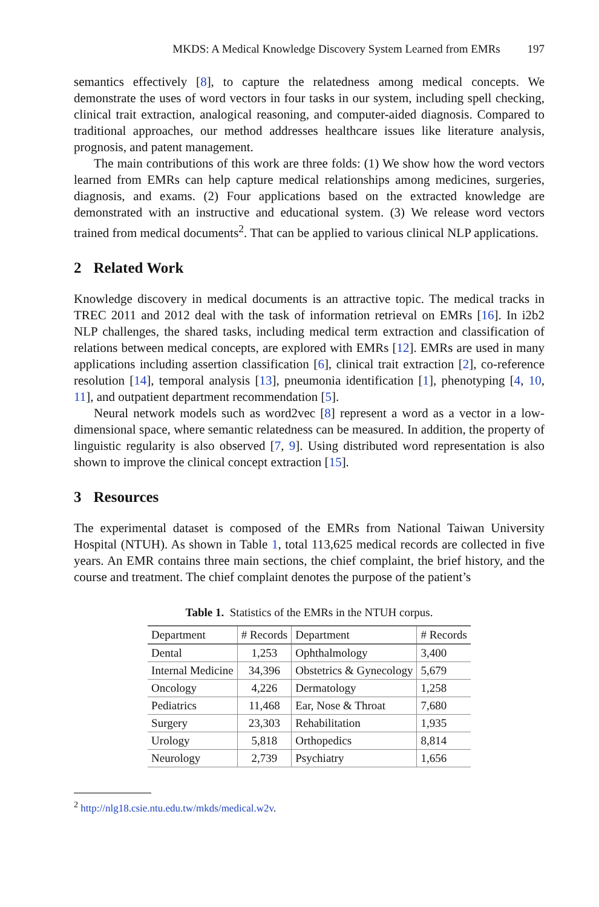MKDS: A Medical Knowledge Discovery System Learned from EMRs 197
semantics effectively [8], to capture the relatedness among medical concepts. We demonstrate the uses of word vectors in four tasks in our system, including spell checking, clinical trait extraction, analogical reasoning, and computer-aided diagnosis. Compared to traditional approaches, our method addresses healthcare issues like literature analysis, prognosis, and patent management.
The main contributions of this work are three folds: (1) We show how the word vectors learned from EMRs can help capture medical relationships among medicines, surgeries, diagnosis, and exams. (2) Four applications based on the extracted knowledge are demonstrated with an instructive and educational system. (3) We release word vectors trained from medical documents<sup>2</sup>. That can be applied to various clinical NLP applications.
2 Related Work
Knowledge discovery in medical documents is an attractive topic. The medical tracks in TREC 2011 and 2012 deal with the task of information retrieval on EMRs [16]. In i2b2 NLP challenges, the shared tasks, including medical term extraction and classification of relations between medical concepts, are explored with EMRs [12]. EMRs are used in many applications including assertion classification [6], clinical trait extraction [2], co-reference resolution [14], temporal analysis [13], pneumonia identification [1], phenotyping [4, 10, 11], and outpatient department recommendation [5].
Neural network models such as word2vec [8] represent a word as a vector in a low-dimensional space, where semantic relatedness can be measured. In addition, the property of linguistic regularity is also observed [7, 9]. Using distributed word representation is also shown to improve the clinical concept extraction [15].
3 Resources
The experimental dataset is composed of the EMRs from National Taiwan University Hospital (NTUH). As shown in Table 1, total 113,625 medical records are collected in five years. An EMR contains three main sections, the chief complaint, the brief history, and the course and treatment. The chief complaint denotes the purpose of the patient’s
Table 1. Statistics of the EMRs in the NTUH corpus.
| Department | # Records | Department | # Records |
| --- | --- | --- | --- |
| Dental | 1,253 | Ophthalmology | 3,400 |
| Internal Medicine | 34,396 | Obstetrics & Gynecology | 5,679 |
| Oncology | 4,226 | Dermatology | 1,258 |
| Pediatrics | 11,468 | Ear, Nose & Throat | 7,680 |
| Surgery | 23,303 | Rehabilitation | 1,935 |
| Urology | 5,818 | Orthopedics | 8,814 |
| Neurology | 2,739 | Psychiatry | 1,656 |
<sup>2</sup> http://nlg18.csie.ntu.edu.tw/mkds/medical.w2v.